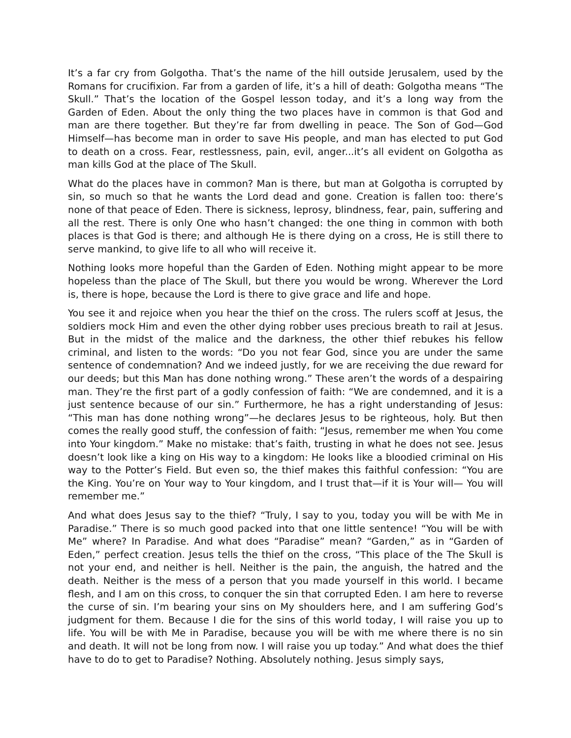It’s a far cry from Golgotha. That’s the name of the hill outside Jerusalem, used by the Romans for crucifixion. Far from a garden of life, it’s a hill of death: Golgotha means “The Skull.” That’s the location of the Gospel lesson today, and it’s a long way from the Garden of Eden. About the only thing the two places have in common is that God and man are there together. But they’re far from dwelling in peace. The Son of God—God Himself—has become man in order to save His people, and man has elected to put God to death on a cross. Fear, restlessness, pain, evil, anger...it’s all evident on Golgotha as man kills God at the place of The Skull.
What do the places have in common? Man is there, but man at Golgotha is corrupted by sin, so much so that he wants the Lord dead and gone. Creation is fallen too: there’s none of that peace of Eden. There is sickness, leprosy, blindness, fear, pain, suffering and all the rest. There is only One who hasn’t changed: the one thing in common with both places is that God is there; and although He is there dying on a cross, He is still there to serve mankind, to give life to all who will receive it.
Nothing looks more hopeful than the Garden of Eden. Nothing might appear to be more hopeless than the place of The Skull, but there you would be wrong. Wherever the Lord is, there is hope, because the Lord is there to give grace and life and hope.
You see it and rejoice when you hear the thief on the cross. The rulers scoff at Jesus, the soldiers mock Him and even the other dying robber uses precious breath to rail at Jesus. But in the midst of the malice and the darkness, the other thief rebukes his fellow criminal, and listen to the words: “Do you not fear God, since you are under the same sentence of condemnation? And we indeed justly, for we are receiving the due reward for our deeds; but this Man has done nothing wrong.” These aren’t the words of a despairing man. They’re the first part of a godly confession of faith: “We are condemned, and it is a just sentence because of our sin.” Furthermore, he has a right understanding of Jesus: “This man has done nothing wrong”—he declares Jesus to be righteous, holy. But then comes the really good stuff, the confession of faith: “Jesus, remember me when You come into Your kingdom.” Make no mistake: that’s faith, trusting in what he does not see. Jesus doesn’t look like a king on His way to a kingdom: He looks like a bloodied criminal on His way to the Potter’s Field. But even so, the thief makes this faithful confession: “You are the King. You’re on Your way to Your kingdom, and I trust that—if it is Your will— You will remember me.”
And what does Jesus say to the thief? “Truly, I say to you, today you will be with Me in Paradise.” There is so much good packed into that one little sentence! “You will be with Me” where? In Paradise. And what does “Paradise” mean? “Garden,” as in “Garden of Eden,” perfect creation. Jesus tells the thief on the cross, “This place of the The Skull is not your end, and neither is hell. Neither is the pain, the anguish, the hatred and the death. Neither is the mess of a person that you made yourself in this world. I became flesh, and I am on this cross, to conquer the sin that corrupted Eden. I am here to reverse the curse of sin. I’m bearing your sins on My shoulders here, and I am suffering God’s judgment for them. Because I die for the sins of this world today, I will raise you up to life. You will be with Me in Paradise, because you will be with me where there is no sin and death. It will not be long from now. I will raise you up today.” And what does the thief have to do to get to Paradise? Nothing. Absolutely nothing. Jesus simply says,